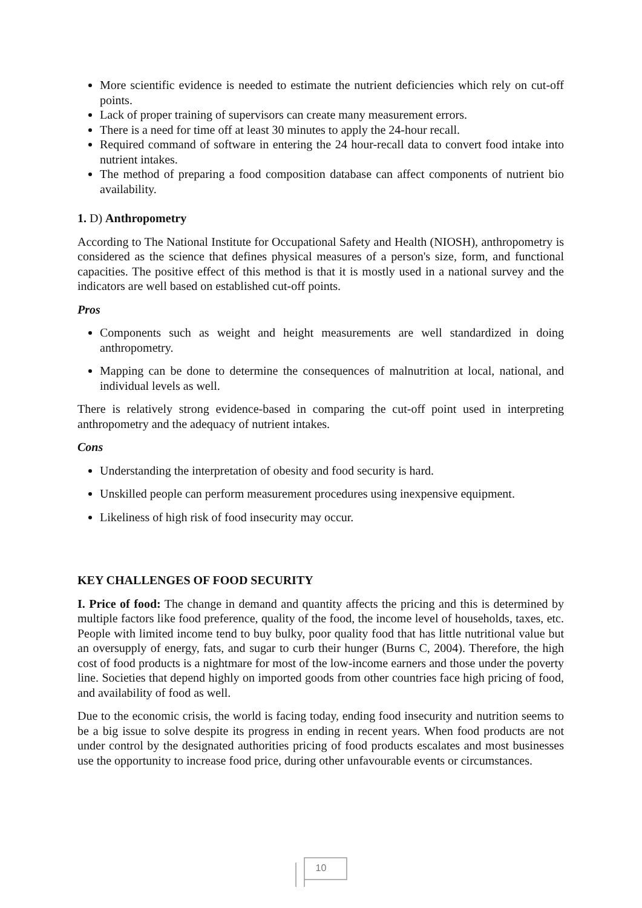More scientific evidence is needed to estimate the nutrient deficiencies which rely on cut-off points.
Lack of proper training of supervisors can create many measurement errors.
There is a need for time off at least 30 minutes to apply the 24-hour recall.
Required command of software in entering the 24 hour-recall data to convert food intake into nutrient intakes.
The method of preparing a food composition database can affect components of nutrient bio availability.
1. D) Anthropometry
According to The National Institute for Occupational Safety and Health (NIOSH), anthropometry is considered as the science that defines physical measures of a person's size, form, and functional capacities. The positive effect of this method is that it is mostly used in a national survey and the indicators are well based on established cut-off points.
Pros
Components such as weight and height measurements are well standardized in doing anthropometry.
Mapping can be done to determine the consequences of malnutrition at local, national, and individual levels as well.
There is relatively strong evidence-based in comparing the cut-off point used in interpreting anthropometry and the adequacy of nutrient intakes.
Cons
Understanding the interpretation of obesity and food security is hard.
Unskilled people can perform measurement procedures using inexpensive equipment.
Likeliness of high risk of food insecurity may occur.
KEY CHALLENGES OF FOOD SECURITY
I. Price of food: The change in demand and quantity affects the pricing and this is determined by multiple factors like food preference, quality of the food, the income level of households, taxes, etc. People with limited income tend to buy bulky, poor quality food that has little nutritional value but an oversupply of energy, fats, and sugar to curb their hunger (Burns C, 2004). Therefore, the high cost of food products is a nightmare for most of the low-income earners and those under the poverty line. Societies that depend highly on imported goods from other countries face high pricing of food, and availability of food as well.
Due to the economic crisis, the world is facing today, ending food insecurity and nutrition seems to be a big issue to solve despite its progress in ending in recent years. When food products are not under control by the designated authorities pricing of food products escalates and most businesses use the opportunity to increase food price, during other unfavourable events or circumstances.
10